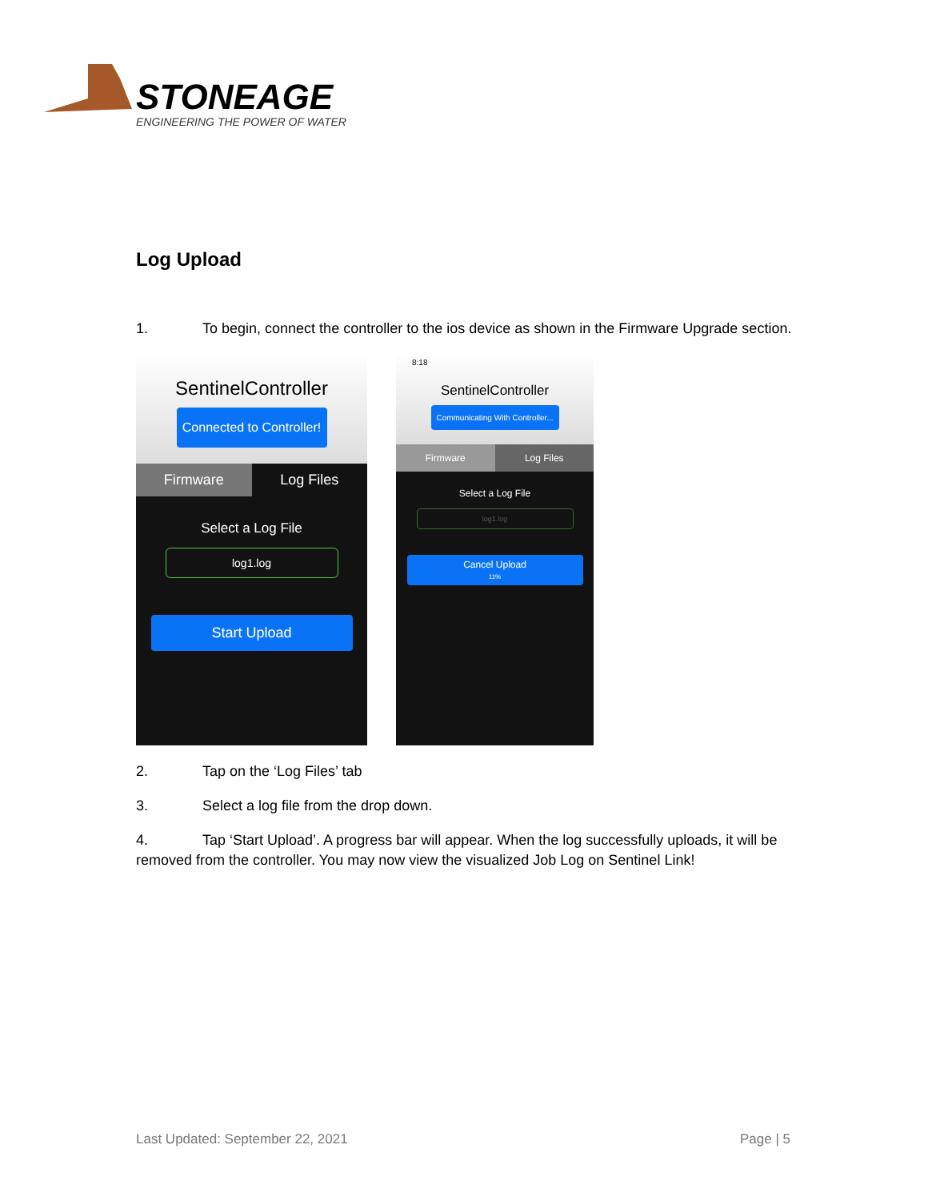STONEAGE
ENGINEERING THE POWER OF WATER
Log Upload
1. To begin, connect the controller to the ios device as shown in the Firmware Upgrade section.
SentinelController
Connected to Controller!
Firmware Log Files
Select a Log File
log1.log
Start Upload
8:18
SentinelController
Communicating With Controller...
Firmware Log Files
Select a Log File
log1.log
Cancel Upload
11%
2. Tap on the ‘Log Files’ tab
3. Select a log file from the drop down.
4. Tap ‘Start Upload’. A progress bar will appear. When the log successfully uploads, it will be removed from the controller. You may now view the visualized Job Log on Sentinel Link!
Last Updated: September 22, 2021 Page | 5